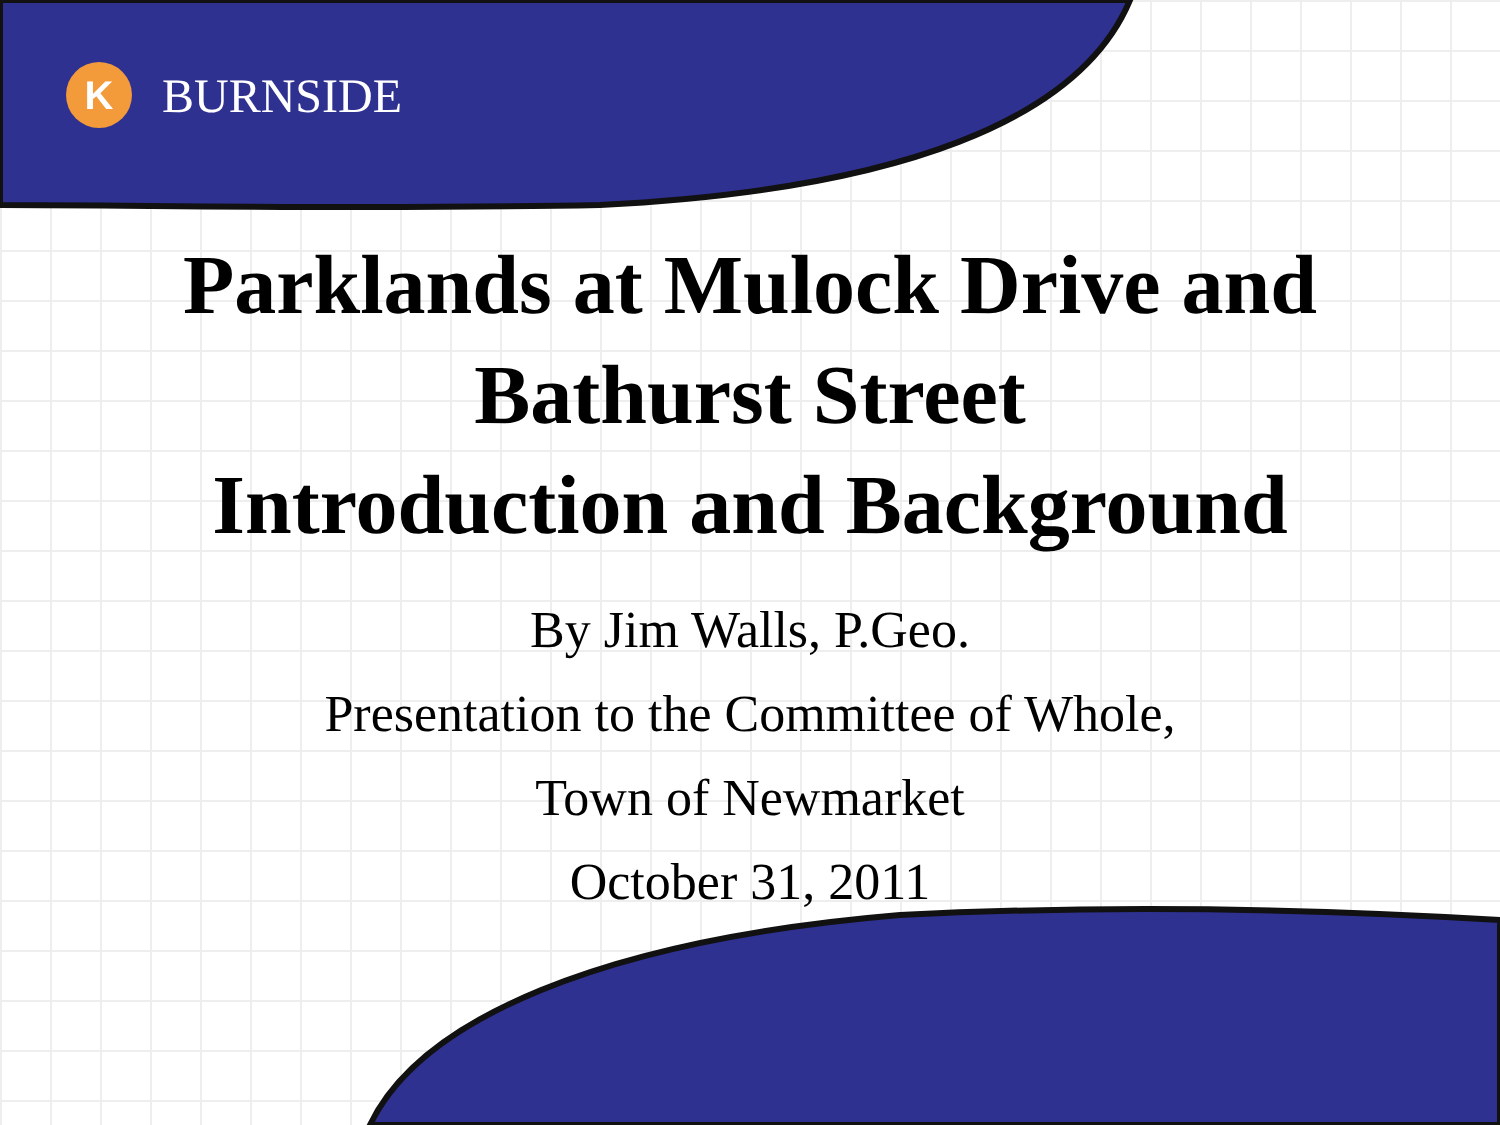K
BURNSIDE
Parklands at Mulock Drive and
Bathurst Street
Introduction and Background
By Jim Walls, P.Geo.
Presentation to the Committee of Whole,
Town of Newmarket
October 31, 2011